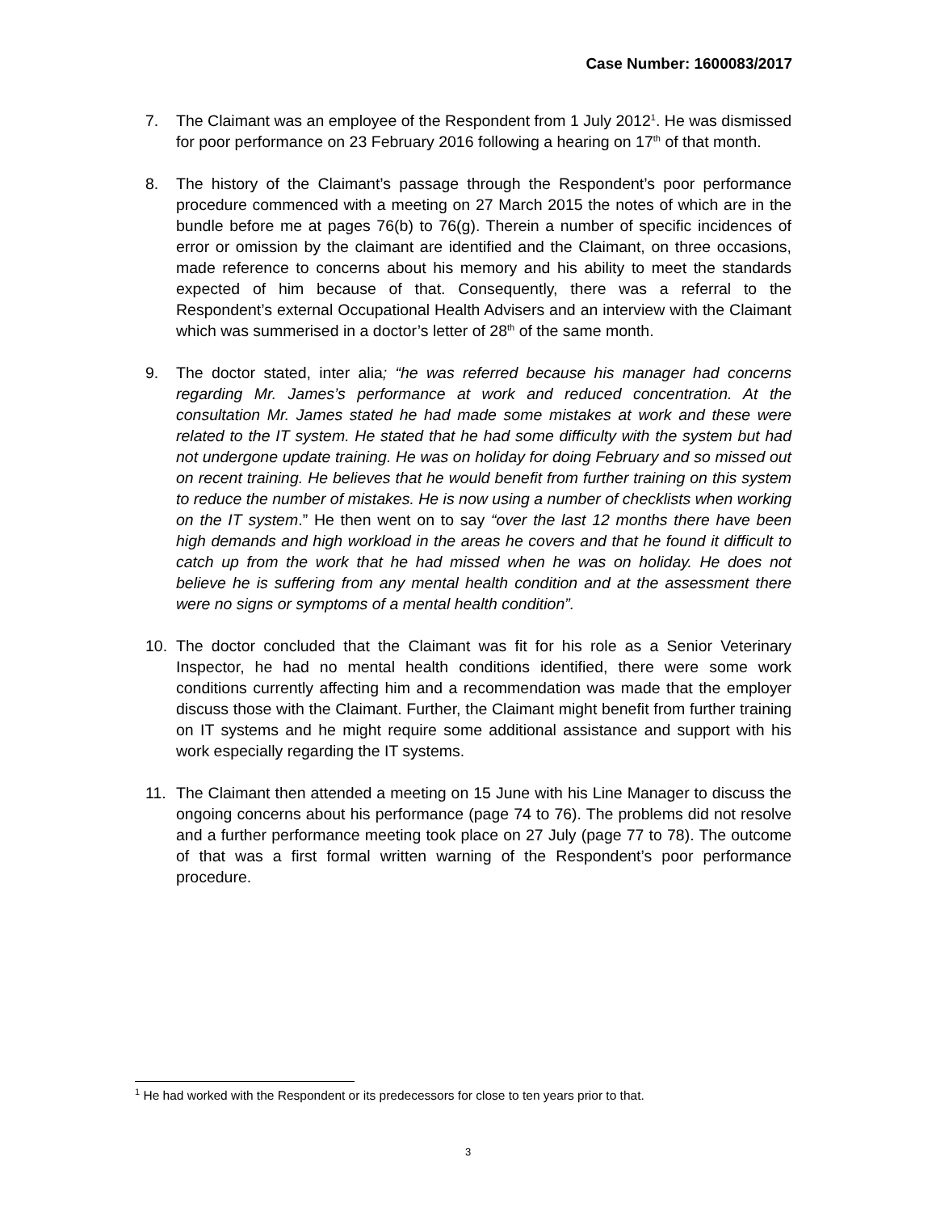Case Number: 1600083/2017
7. The Claimant was an employee of the Respondent from 1 July 2012<sup>1</sup>. He was dismissed for poor performance on 23 February 2016 following a hearing on 17<sup>th</sup> of that month.
8. The history of the Claimant’s passage through the Respondent’s poor performance procedure commenced with a meeting on 27 March 2015 the notes of which are in the bundle before me at pages 76(b) to 76(g). Therein a number of specific incidences of error or omission by the claimant are identified and the Claimant, on three occasions, made reference to concerns about his memory and his ability to meet the standards expected of him because of that. Consequently, there was a referral to the Respondent’s external Occupational Health Advisers and an interview with the Claimant which was summerised in a doctor’s letter of 28<sup>th</sup> of the same month.
9. The doctor stated, inter alia; “he was referred because his manager had concerns regarding Mr. James’s performance at work and reduced concentration. At the consultation Mr. James stated he had made some mistakes at work and these were related to the IT system. He stated that he had some difficulty with the system but had not undergone update training. He was on holiday for doing February and so missed out on recent training. He believes that he would benefit from further training on this system to reduce the number of mistakes. He is now using a number of checklists when working on the IT system.” He then went on to say “over the last 12 months there have been high demands and high workload in the areas he covers and that he found it difficult to catch up from the work that he had missed when he was on holiday. He does not believe he is suffering from any mental health condition and at the assessment there were no signs or symptoms of a mental health condition”.
10. The doctor concluded that the Claimant was fit for his role as a Senior Veterinary Inspector, he had no mental health conditions identified, there were some work conditions currently affecting him and a recommendation was made that the employer discuss those with the Claimant. Further, the Claimant might benefit from further training on IT systems and he might require some additional assistance and support with his work especially regarding the IT systems.
11. The Claimant then attended a meeting on 15 June with his Line Manager to discuss the ongoing concerns about his performance (page 74 to 76). The problems did not resolve and a further performance meeting took place on 27 July (page 77 to 78). The outcome of that was a first formal written warning of the Respondent’s poor performance procedure.
<sup>1</sup> He had worked with the Respondent or its predecessors for close to ten years prior to that.
3